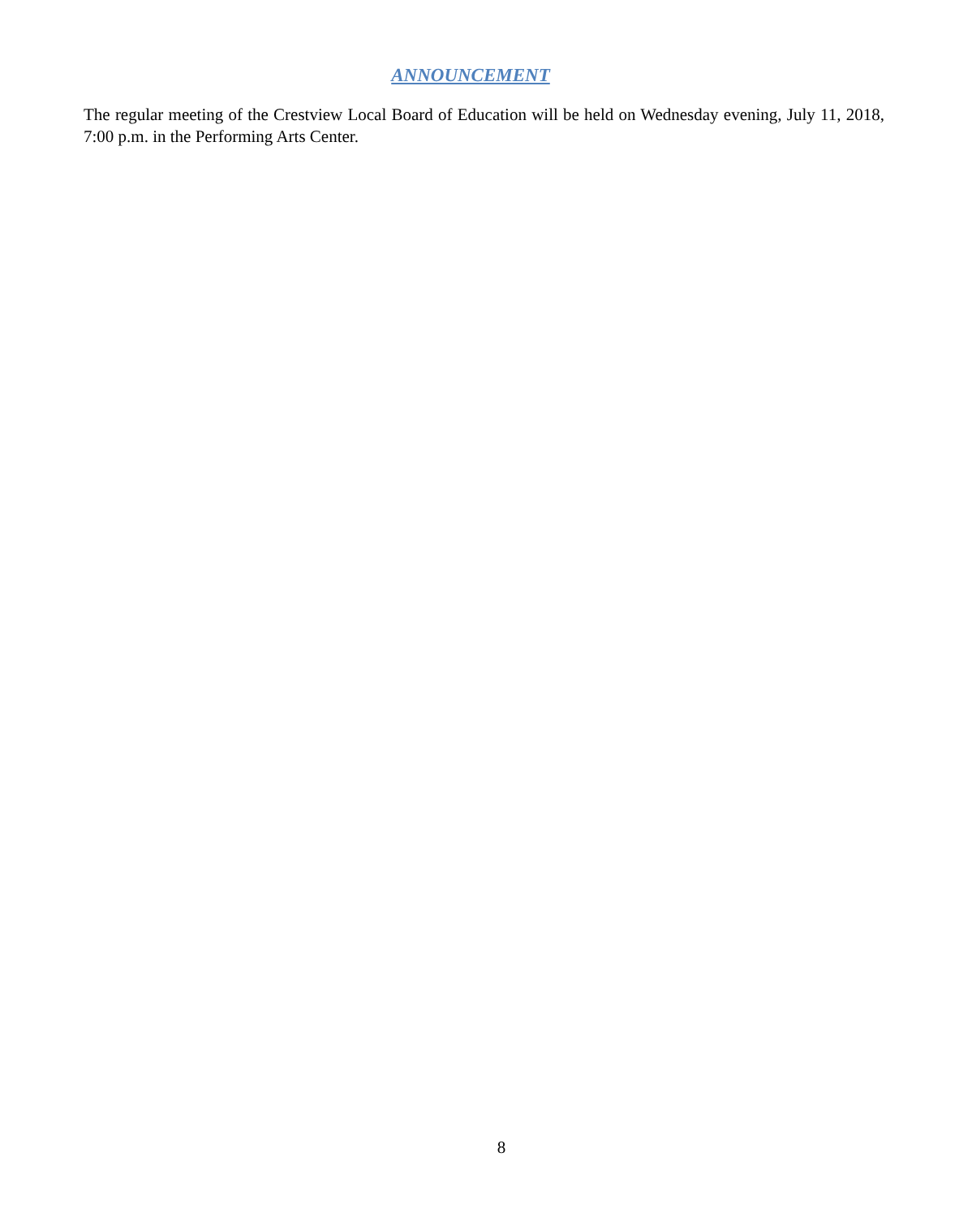ANNOUNCEMENT
The regular meeting of the Crestview Local Board of Education will be held on Wednesday evening, July 11, 2018, 7:00 p.m. in the Performing Arts Center.
8